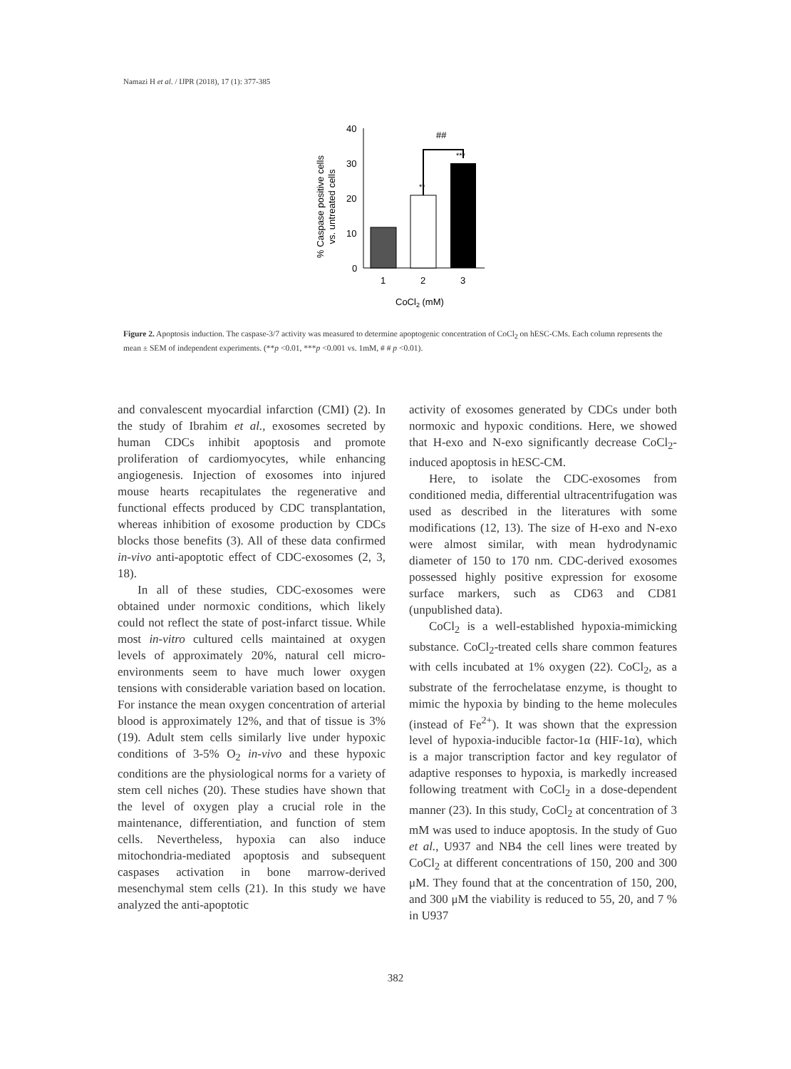Namazi H et al. / IJPR (2018), 17 (1): 377-385
% Caspase positive cells
vs. untreated cells
40
30
20
10
0
##
**
***
1
2
3
CoCl2 (mM)
Figure 2. Apoptosis induction. The caspase-3/7 activity was measured to determine apoptogenic concentration of CoCl<sub>2</sub> on hESC-CMs. Each column represents the mean ± SEM of independent experiments. (**p <0.01, ***p <0.001 vs. 1mM, # # p <0.01).
and convalescent myocardial infarction (CMI) (2). In the study of Ibrahim et al., exosomes secreted by human CDCs inhibit apoptosis and promote proliferation of cardiomyocytes, while enhancing angiogenesis. Injection of exosomes into injured mouse hearts recapitulates the regenerative and functional effects produced by CDC transplantation, whereas inhibition of exosome production by CDCs blocks those benefits (3). All of these data confirmed in-vivo anti-apoptotic effect of CDC-exosomes (2, 3, 18).
In all of these studies, CDC-exosomes were obtained under normoxic conditions, which likely could not reflect the state of post-infarct tissue. While most in-vitro cultured cells maintained at oxygen levels of approximately 20%, natural cell micro-environments seem to have much lower oxygen tensions with considerable variation based on location. For instance the mean oxygen concentration of arterial blood is approximately 12%, and that of tissue is 3% (19). Adult stem cells similarly live under hypoxic conditions of 3-5% O<sub>2</sub> in-vivo and these hypoxic conditions are the physiological norms for a variety of stem cell niches (20). These studies have shown that the level of oxygen play a crucial role in the maintenance, differentiation, and function of stem cells. Nevertheless, hypoxia can also induce mitochondria-mediated apoptosis and subsequent caspases activation in bone marrow-derived mesenchymal stem cells (21). In this study we have analyzed the anti-apoptotic
activity of exosomes generated by CDCs under both normoxic and hypoxic conditions. Here, we showed that H-exo and N-exo significantly decrease CoCl<sub>2</sub>-induced apoptosis in hESC-CM.
Here, to isolate the CDC-exosomes from conditioned media, differential ultracentrifugation was used as described in the literatures with some modifications (12, 13). The size of H-exo and N-exo were almost similar, with mean hydrodynamic diameter of 150 to 170 nm. CDC-derived exosomes possessed highly positive expression for exosome surface markers, such as CD63 and CD81 (unpublished data).
CoCl<sub>2</sub> is a well-established hypoxia-mimicking substance. CoCl<sub>2</sub>-treated cells share common features with cells incubated at 1% oxygen (22). CoCl<sub>2</sub>, as a substrate of the ferrochelatase enzyme, is thought to mimic the hypoxia by binding to the heme molecules (instead of Fe<sup>2+</sup>). It was shown that the expression level of hypoxia-inducible factor-1α (HIF-1α), which is a major transcription factor and key regulator of adaptive responses to hypoxia, is markedly increased following treatment with CoCl<sub>2</sub> in a dose-dependent manner (23). In this study, CoCl<sub>2</sub> at concentration of 3 mM was used to induce apoptosis. In the study of Guo et al., U937 and NB4 the cell lines were treated by CoCl<sub>2</sub> at different concentrations of 150, 200 and 300 μM. They found that at the concentration of 150, 200, and 300 μM the viability is reduced to 55, 20, and 7 % in U937
382